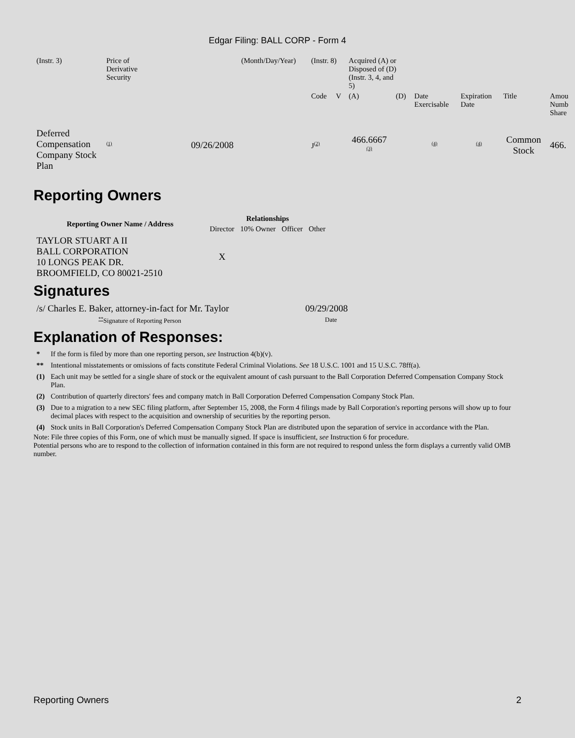Edgar Filing: BALL CORP - Form 4
| (Instr. 3) | Price of Derivative Security | | (Month/Day/Year) | (Instr. 8) | | Acquired (A) or Disposed of (D) (Instr. 3, 4, and 5) | | | | | |
| | | | | Code | V | (A) | (D) | Date Exercisable | Expiration Date | Title | Amou Numb Share |
| Deferred Compensation Company Stock Plan | <sup>(1)</sup> | 09/26/2008 | | J<sup>(2)</sup> | | 466.6667 <sup>(3)</sup> | | <sup>(4)</sup> | <sup>(4)</sup> | Common Stock | 466. |
Reporting Owners
| Reporting Owner Name / Address | Relationships | | | |
| --- | --- | --- | --- | --- |
| | Director | 10% Owner | Officer | Other |
| TAYLOR STUART A II BALL CORPORATION 10 LONGS PEAK DR. BROOMFIELD, CO 80021-2510 | X | | | |
Signatures
| /s/ Charles E. Baker, attorney-in-fact for Mr. Taylor | 09/29/2008 |
| <sup>**</sup> Signature of Reporting Person | Date |
Explanation of Responses:
| * | If the form is filed by more than one reporting person, see Instruction 4(b)(v). |
| ** | Intentional misstatements or omissions of facts constitute Federal Criminal Violations. See 18 U.S.C. 1001 and 15 U.S.C. 78ff(a). |
| (1) | Each unit may be settled for a single share of stock or the equivalent amount of cash pursuant to the Ball Corporation Deferred Compensation Company Stock Plan. |
| (2) | Contribution of quarterly directors' fees and company match in Ball Corporation Deferred Compensation Company Stock Plan. |
| (3) | Due to a migration to a new SEC filing platform, after September 15, 2008, the Form 4 filings made by Ball Corporation's reporting persons will show up to four decimal places with respect to the acquisition and ownership of securities by the reporting person. |
| (4) | Stock units in Ball Corporation's Deferred Compensation Company Stock Plan are distributed upon the separation of service in accordance with the Plan. |
Note: File three copies of this Form, one of which must be manually signed. If space is insufficient, see Instruction 6 for procedure.
Potential persons who are to respond to the collection of information contained in this form are not required to respond unless the form displays a currently valid OMB number.
Reporting Owners 2